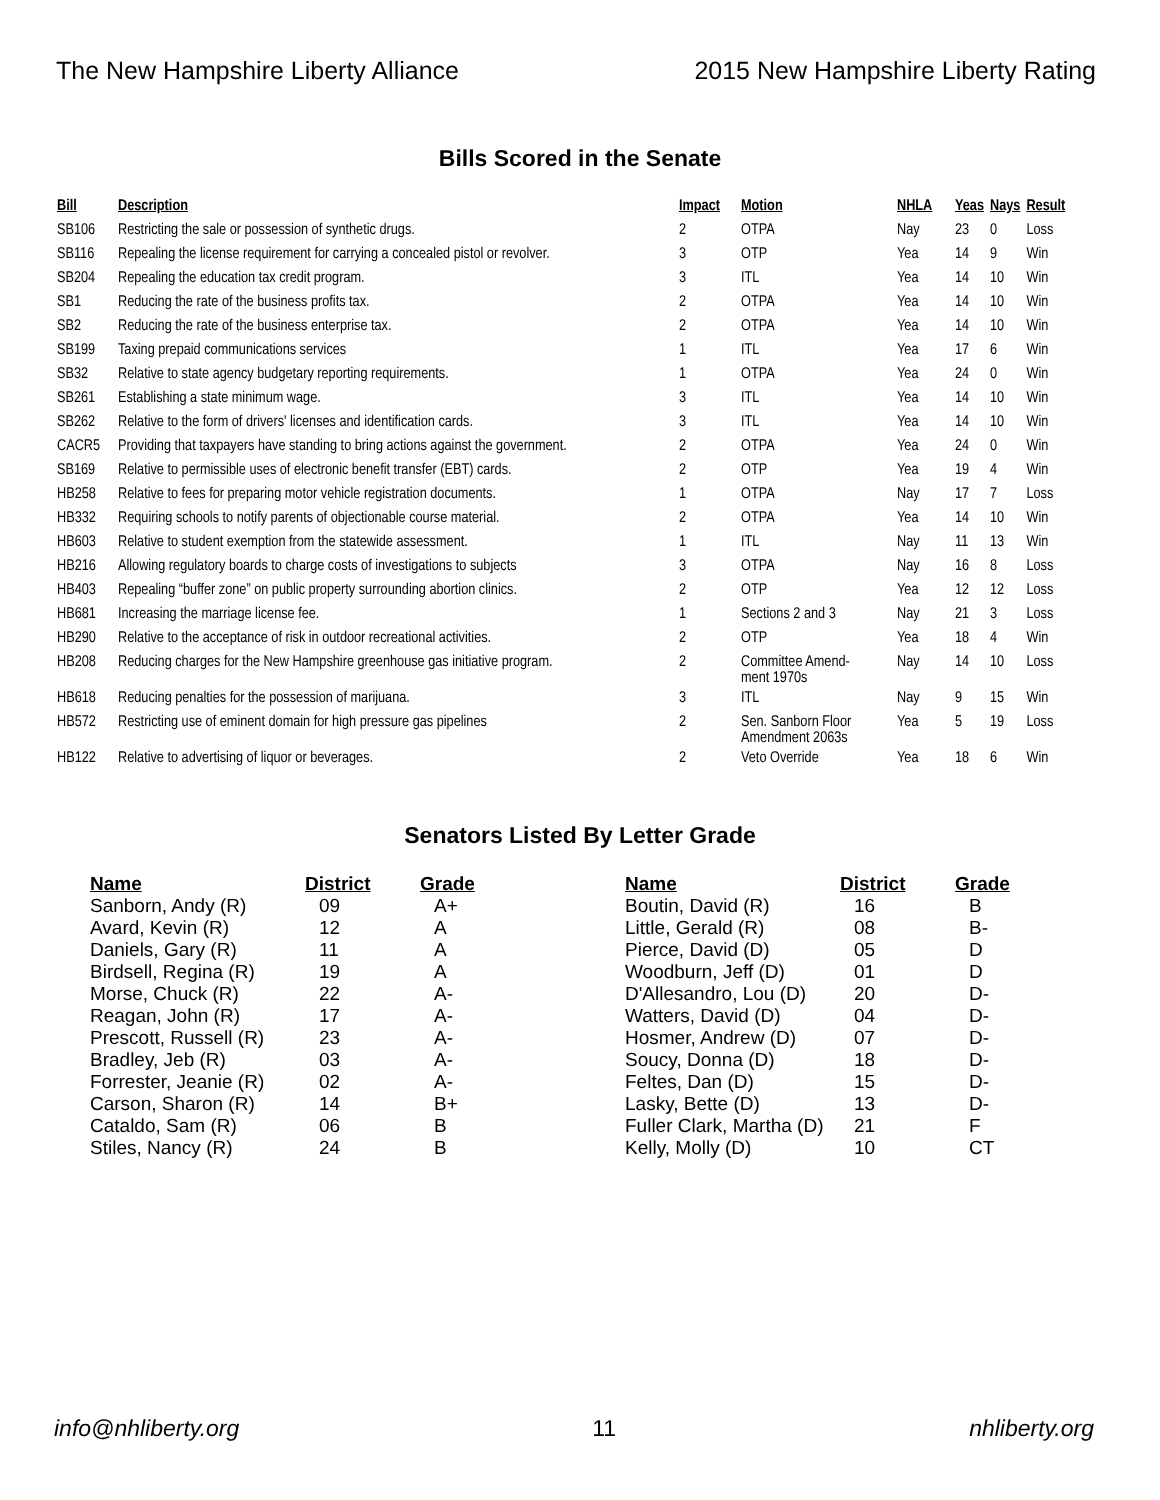The New Hampshire Liberty Alliance 2015 New Hampshire Liberty Rating
Bills Scored in the Senate
| Bill | Description | Impact | Motion | NHLA | Yeas | Nays | Result |
| --- | --- | --- | --- | --- | --- | --- | --- |
| SB106 | Restricting the sale or possession of synthetic drugs. | 2 | OTPA | Nay | 23 | 0 | Loss |
| SB116 | Repealing the license requirement for carrying a concealed pistol or revolver. | 3 | OTP | Yea | 14 | 9 | Win |
| SB204 | Repealing the education tax credit program. | 3 | ITL | Yea | 14 | 10 | Win |
| SB1 | Reducing the rate of the business profits tax. | 2 | OTPA | Yea | 14 | 10 | Win |
| SB2 | Reducing the rate of the business enterprise tax. | 2 | OTPA | Yea | 14 | 10 | Win |
| SB199 | Taxing prepaid communications services | 1 | ITL | Yea | 17 | 6 | Win |
| SB32 | Relative to state agency budgetary reporting requirements. | 1 | OTPA | Yea | 24 | 0 | Win |
| SB261 | Establishing a state minimum wage. | 3 | ITL | Yea | 14 | 10 | Win |
| SB262 | Relative to the form of drivers' licenses and identification cards. | 3 | ITL | Yea | 14 | 10 | Win |
| CACR5 | Providing that taxpayers have standing to bring actions against the government. | 2 | OTPA | Yea | 24 | 0 | Win |
| SB169 | Relative to permissible uses of electronic benefit transfer (EBT) cards. | 2 | OTP | Yea | 19 | 4 | Win |
| HB258 | Relative to fees for preparing motor vehicle registration documents. | 1 | OTPA | Nay | 17 | 7 | Loss |
| HB332 | Requiring schools to notify parents of objectionable course material. | 2 | OTPA | Yea | 14 | 10 | Win |
| HB603 | Relative to student exemption from the statewide assessment. | 1 | ITL | Nay | 11 | 13 | Win |
| HB216 | Allowing regulatory boards to charge costs of investigations to subjects | 3 | OTPA | Nay | 16 | 8 | Loss |
| HB403 | Repealing “buffer zone” on public property surrounding abortion clinics. | 2 | OTP | Yea | 12 | 12 | Loss |
| HB681 | Increasing the marriage license fee. | 1 | Sections 2 and 3 | Nay | 21 | 3 | Loss |
| HB290 | Relative to the acceptance of risk in outdoor recreational activities. | 2 | OTP | Yea | 18 | 4 | Win |
| HB208 | Reducing charges for the New Hampshire greenhouse gas initiative program. | 2 | Committee Amend- ment 1970s | Nay | 14 | 10 | Loss |
| HB618 | Reducing penalties for the possession of marijuana. | 3 | ITL | Nay | 9 | 15 | Win |
| HB572 | Restricting use of eminent domain for high pressure gas pipelines | 2 | Sen. Sanborn Floor Amendment 2063s | Yea | 5 | 19 | Loss |
| HB122 | Relative to advertising of liquor or beverages. | 2 | Veto Override | Yea | 18 | 6 | Win |
Senators Listed By Letter Grade
| Name | District | Grade |
| --- | --- | --- |
| Sanborn, Andy (R) | 09 | A+ |
| Avard, Kevin (R) | 12 | A |
| Daniels, Gary (R) | 11 | A |
| Birdsell, Regina (R) | 19 | A |
| Morse, Chuck (R) | 22 | A- |
| Reagan, John (R) | 17 | A- |
| Prescott, Russell (R) | 23 | A- |
| Bradley, Jeb (R) | 03 | A- |
| Forrester, Jeanie (R) | 02 | A- |
| Carson, Sharon (R) | 14 | B+ |
| Cataldo, Sam (R) | 06 | B |
| Stiles, Nancy (R) | 24 | B |
| Name | District | Grade |
| --- | --- | --- |
| Boutin, David (R) | 16 | B |
| Little, Gerald (R) | 08 | B- |
| Pierce, David (D) | 05 | D |
| Woodburn, Jeff (D) | 01 | D |
| D'Allesandro, Lou (D) | 20 | D- |
| Watters, David (D) | 04 | D- |
| Hosmer, Andrew (D) | 07 | D- |
| Soucy, Donna (D) | 18 | D- |
| Feltes, Dan (D) | 15 | D- |
| Lasky, Bette (D) | 13 | D- |
| Fuller Clark, Martha (D) | 21 | F |
| Kelly, Molly (D) | 10 | CT |
info@nhliberty.org 11 nhliberty.org